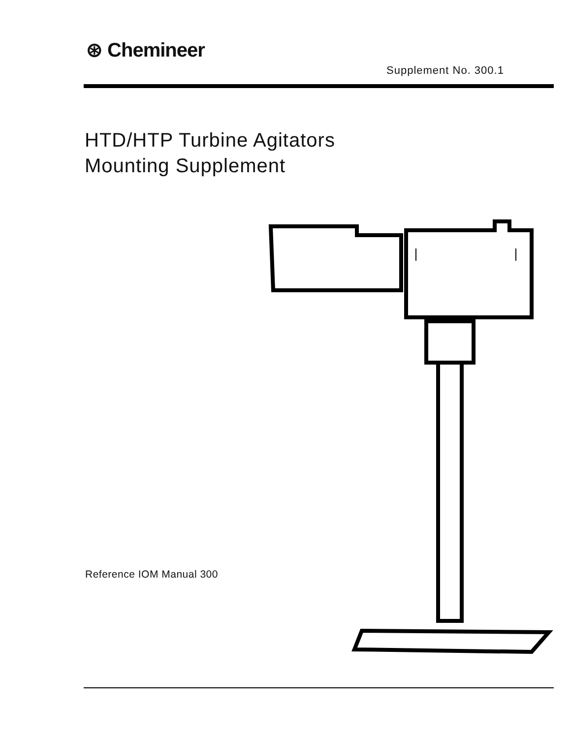⊛ Chemineer
Supplement No. 300.1
HTD/HTP Turbine Agitators
Mounting Supplement
Reference IOM Manual 300